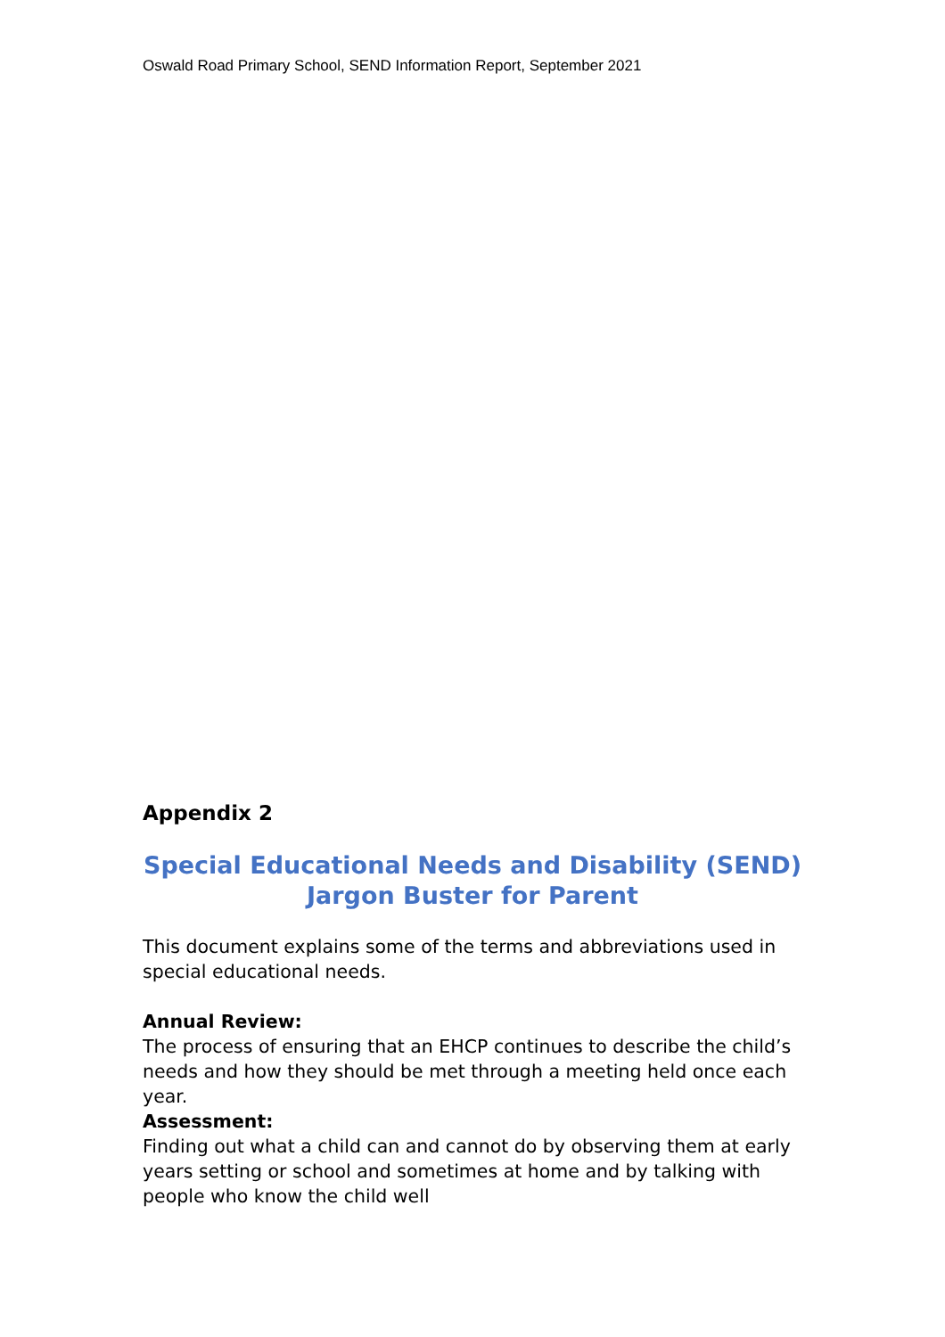Oswald Road Primary School, SEND Information Report, September 2021
Appendix 2
Special Educational Needs and Disability (SEND)
Jargon Buster for Parent
This document explains some of the terms and abbreviations used in special educational needs.
Annual Review:
The process of ensuring that an EHCP continues to describe the child’s needs and how they should be met through a meeting held once each year.
Assessment:
Finding out what a child can and cannot do by observing them at early years setting or school and sometimes at home and by talking with people who know the child well